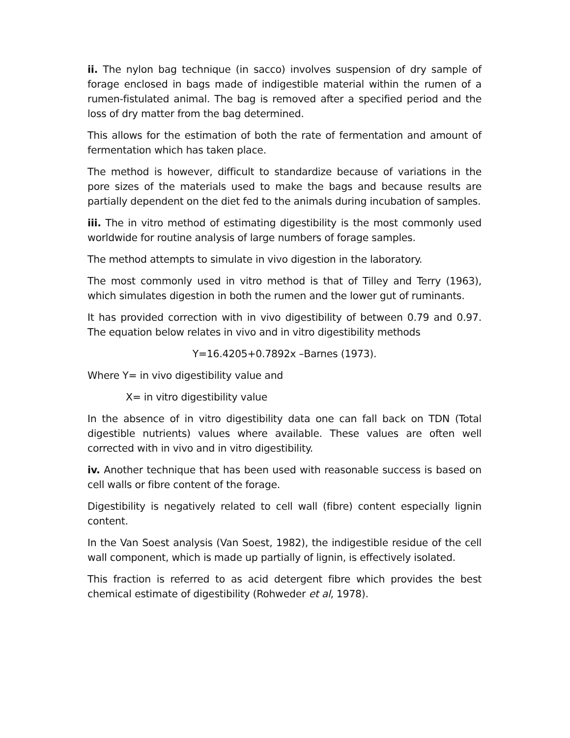ii. The nylon bag technique (in sacco) involves suspension of dry sample of forage enclosed in bags made of indigestible material within the rumen of a rumen-fistulated animal. The bag is removed after a specified period and the loss of dry matter from the bag determined.
This allows for the estimation of both the rate of fermentation and amount of fermentation which has taken place.
The method is however, difficult to standardize because of variations in the pore sizes of the materials used to make the bags and because results are partially dependent on the diet fed to the animals during incubation of samples.
iii. The in vitro method of estimating digestibility is the most commonly used worldwide for routine analysis of large numbers of forage samples.
The method attempts to simulate in vivo digestion in the laboratory.
The most commonly used in vitro method is that of Tilley and Terry (1963), which simulates digestion in both the rumen and the lower gut of ruminants.
It has provided correction with in vivo digestibility of between 0.79 and 0.97. The equation below relates in vivo and in vitro digestibility methods
Y=16.4205+0.7892x –Barnes (1973).
Where Y= in vivo digestibility value and
X= in vitro digestibility value
In the absence of in vitro digestibility data one can fall back on TDN (Total digestible nutrients) values where available. These values are often well corrected with in vivo and in vitro digestibility.
iv. Another technique that has been used with reasonable success is based on cell walls or fibre content of the forage.
Digestibility is negatively related to cell wall (fibre) content especially lignin content.
In the Van Soest analysis (Van Soest, 1982), the indigestible residue of the cell wall component, which is made up partially of lignin, is effectively isolated.
This fraction is referred to as acid detergent fibre which provides the best chemical estimate of digestibility (Rohweder et al, 1978).